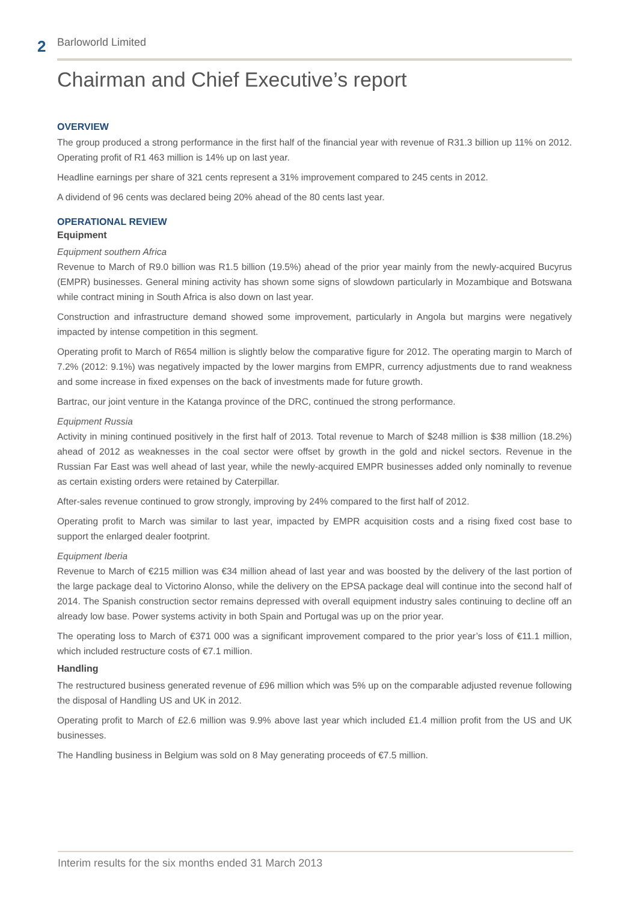2
Barloworld Limited
Chairman and Chief Executive’s report
OVERVIEW
The group produced a strong performance in the first half of the financial year with revenue of R31.3 billion up 11% on 2012. Operating profit of R1 463 million is 14% up on last year.
Headline earnings per share of 321 cents represent a 31% improvement compared to 245 cents in 2012.
A dividend of 96 cents was declared being 20% ahead of the 80 cents last year.
OPERATIONAL REVIEW
Equipment
Equipment southern Africa
Revenue to March of R9.0 billion was R1.5 billion (19.5%) ahead of the prior year mainly from the newly-acquired Bucyrus (EMPR) businesses. General mining activity has shown some signs of slowdown particularly in Mozambique and Botswana while contract mining in South Africa is also down on last year.
Construction and infrastructure demand showed some improvement, particularly in Angola but margins were negatively impacted by intense competition in this segment.
Operating profit to March of R654 million is slightly below the comparative figure for 2012. The operating margin to March of 7.2% (2012: 9.1%) was negatively impacted by the lower margins from EMPR, currency adjustments due to rand weakness and some increase in fixed expenses on the back of investments made for future growth.
Bartrac, our joint venture in the Katanga province of the DRC, continued the strong performance.
Equipment Russia
Activity in mining continued positively in the first half of 2013. Total revenue to March of $248 million is $38 million (18.2%) ahead of 2012 as weaknesses in the coal sector were offset by growth in the gold and nickel sectors. Revenue in the Russian Far East was well ahead of last year, while the newly-acquired EMPR businesses added only nominally to revenue as certain existing orders were retained by Caterpillar.
After-sales revenue continued to grow strongly, improving by 24% compared to the first half of 2012.
Operating profit to March was similar to last year, impacted by EMPR acquisition costs and a rising fixed cost base to support the enlarged dealer footprint.
Equipment Iberia
Revenue to March of €215 million was €34 million ahead of last year and was boosted by the delivery of the last portion of the large package deal to Victorino Alonso, while the delivery on the EPSA package deal will continue into the second half of 2014. The Spanish construction sector remains depressed with overall equipment industry sales continuing to decline off an already low base. Power systems activity in both Spain and Portugal was up on the prior year.
The operating loss to March of €371 000 was a significant improvement compared to the prior year’s loss of €11.1 million, which included restructure costs of €7.1 million.
Handling
The restructured business generated revenue of £96 million which was 5% up on the comparable adjusted revenue following the disposal of Handling US and UK in 2012.
Operating profit to March of £2.6 million was 9.9% above last year which included £1.4 million profit from the US and UK businesses.
The Handling business in Belgium was sold on 8 May generating proceeds of €7.5 million.
Interim results for the six months ended 31 March 2013